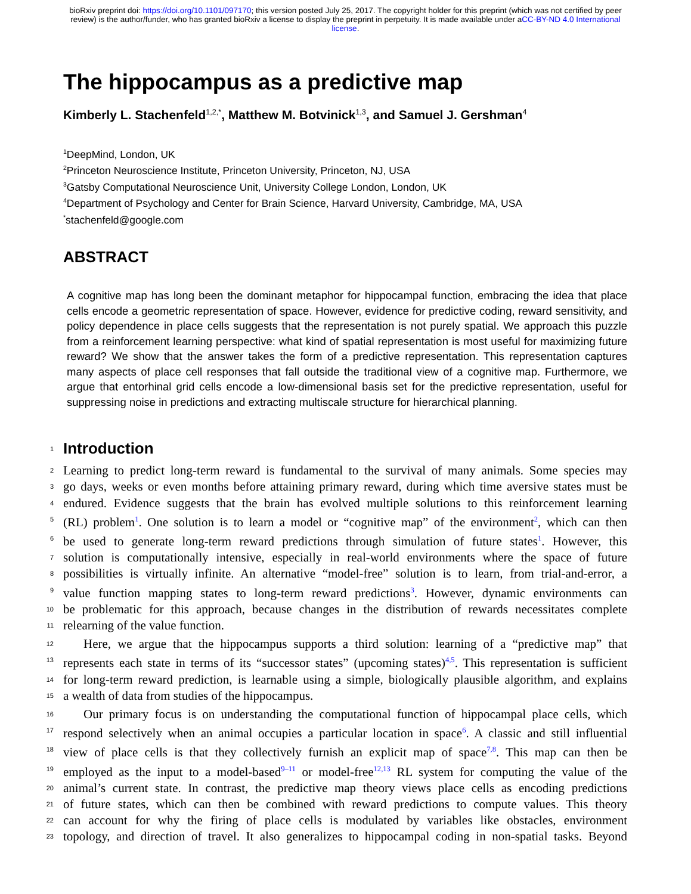bioRxiv preprint doi: https://doi.org/10.1101/097170; this version posted July 25, 2017. The copyright holder for this preprint (which was not certified by peer review) is the author/funder, who has granted bioRxiv a license to display the preprint in perpetuity. It is made available under aCC-BY-ND 4.0 International license.
The hippocampus as a predictive map
Kimberly L. Stachenfeld<sup>1,2,*</sup>, Matthew M. Botvinick<sup>1,3</sup>, and Samuel J. Gershman<sup>4</sup>
<sup>1</sup> DeepMind, London, UK
<sup>2</sup> Princeton Neuroscience Institute, Princeton University, Princeton, NJ, USA
<sup>3</sup> Gatsby Computational Neuroscience Unit, University College London, London, UK
<sup>4</sup> Department of Psychology and Center for Brain Science, Harvard University, Cambridge, MA, USA
<sup>*</sup> stachenfeld@google.com
ABSTRACT
A cognitive map has long been the dominant metaphor for hippocampal function, embracing the idea that place cells encode a geometric representation of space. However, evidence for predictive coding, reward sensitivity, and policy dependence in place cells suggests that the representation is not purely spatial. We approach this puzzle from a reinforcement learning perspective: what kind of spatial representation is most useful for maximizing future reward? We show that the answer takes the form of a predictive representation. This representation captures many aspects of place cell responses that fall outside the traditional view of a cognitive map. Furthermore, we argue that entorhinal grid cells encode a low-dimensional basis set for the predictive representation, useful for suppressing noise in predictions and extracting multiscale structure for hierarchical planning.
1
Introduction
2 Learning to predict long-term reward is fundamental to the survival of many animals. Some species may
3 go days, weeks or even months before attaining primary reward, during which time aversive states must be
4 endured. Evidence suggests that the brain has evolved multiple solutions to this reinforcement learning
5 (RL) problem<sup>1</sup>. One solution is to learn a model or “cognitive map” of the environment<sup>2</sup>, which can then
6 be used to generate long-term reward predictions through simulation of future states<sup>1</sup>. However, this
7 solution is computationally intensive, especially in real-world environments where the space of future
8 possibilities is virtually infinite. An alternative “model-free” solution is to learn, from trial-and-error, a
9 value function mapping states to long-term reward predictions<sup>3</sup>. However, dynamic environments can
10 be problematic for this approach, because changes in the distribution of rewards necessitates complete
11 relearning of the value function.
12 Here, we argue that the hippocampus supports a third solution: learning of a “predictive map” that
13 represents each state in terms of its “successor states” (upcoming states)<sup>4,5</sup>. This representation is sufficient
14 for long-term reward prediction, is learnable using a simple, biologically plausible algorithm, and explains
15 a wealth of data from studies of the hippocampus.
16 Our primary focus is on understanding the computational function of hippocampal place cells, which
17 respond selectively when an animal occupies a particular location in space<sup>6</sup>. A classic and still influential
18 view of place cells is that they collectively furnish an explicit map of space<sup>7,8</sup>. This map can then be
19 employed as the input to a model-based<sup>9–11</sup> or model-free<sup>12,13</sup> RL system for computing the value of the
20 animal’s current state. In contrast, the predictive map theory views place cells as encoding predictions
21 of future states, which can then be combined with reward predictions to compute values. This theory
22 can account for why the firing of place cells is modulated by variables like obstacles, environment
23 topology, and direction of travel. It also generalizes to hippocampal coding in non-spatial tasks. Beyond